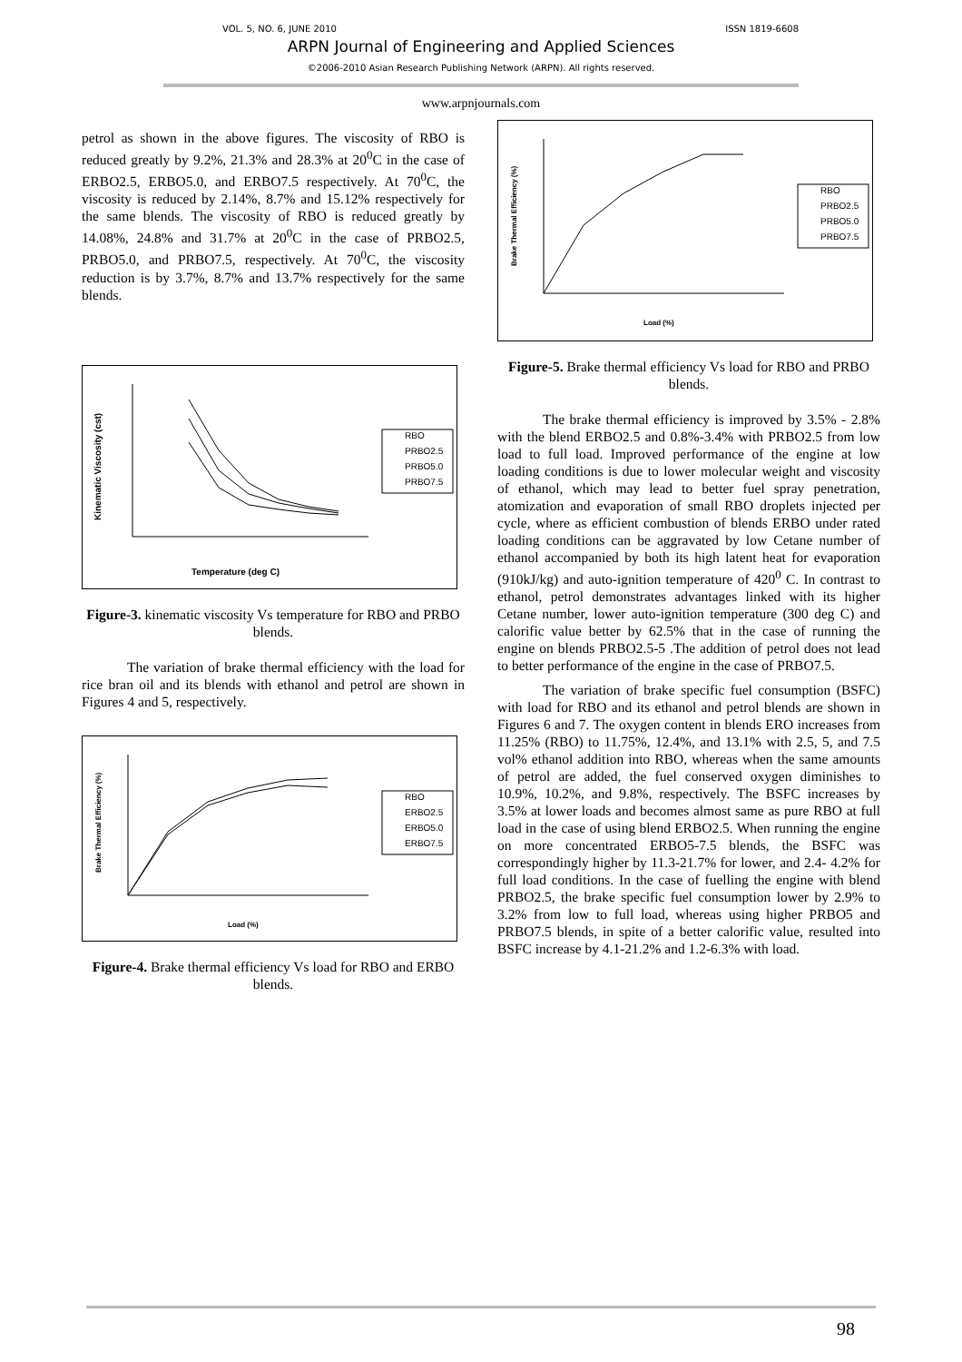VOL. 5, NO. 6, JUNE 2010 ISSN 1819-6608
ARPN Journal of Engineering and Applied Sciences
©2006-2010 Asian Research Publishing Network (ARPN). All rights reserved.
www.arpnjournals.com
petrol as shown in the above figures. The viscosity of RBO is reduced greatly by 9.2%, 21.3% and 28.3% at 20<sup>0</sup>C in the case of ERBO2.5, ERBO5.0, and ERBO7.5 respectively. At 70<sup>0</sup>C, the viscosity is reduced by 2.14%, 8.7% and 15.12% respectively for the same blends. The viscosity of RBO is reduced greatly by 14.08%, 24.8% and 31.7% at 20<sup>0</sup>C in the case of PRBO2.5, PRBO5.0, and PRBO7.5, respectively. At 70<sup>0</sup>C, the viscosity reduction is by 3.7%, 8.7% and 13.7% respectively for the same blends.
Temperature (deg C)
Kinematic Viscosity (cst)
RBO
PRBO2.5
PRBO5.0
PRBO7.5
Figure-3. kinematic viscosity Vs temperature for RBO and PRBO blends.
The variation of brake thermal efficiency with the load for rice bran oil and its blends with ethanol and petrol are shown in Figures 4 and 5, respectively.
Load (%)
Brake Thermal Efficiency (%)
RBO
ERBO2.5
ERBO5.0
ERBO7.5
Figure-4. Brake thermal efficiency Vs load for RBO and ERBO blends.
Load (%)
Brake Thermal Efficiency (%)
RBO
PRBO2.5
PRBO5.0
PRBO7.5
Figure-5. Brake thermal efficiency Vs load for RBO and PRBO blends.
The brake thermal efficiency is improved by 3.5% - 2.8% with the blend ERBO2.5 and 0.8%-3.4% with PRBO2.5 from low load to full load. Improved performance of the engine at low loading conditions is due to lower molecular weight and viscosity of ethanol, which may lead to better fuel spray penetration, atomization and evaporation of small RBO droplets injected per cycle, where as efficient combustion of blends ERBO under rated loading conditions can be aggravated by low Cetane number of ethanol accompanied by both its high latent heat for evaporation (910kJ/kg) and auto-ignition temperature of 420<sup>0</sup> C. In contrast to ethanol, petrol demonstrates advantages linked with its higher Cetane number, lower auto-ignition temperature (300 deg C) and calorific value better by 62.5% that in the case of running the engine on blends PRBO2.5-5 .The addition of petrol does not lead to better performance of the engine in the case of PRBO7.5.
The variation of brake specific fuel consumption (BSFC) with load for RBO and its ethanol and petrol blends are shown in Figures 6 and 7. The oxygen content in blends ERO increases from 11.25% (RBO) to 11.75%, 12.4%, and 13.1% with 2.5, 5, and 7.5 vol% ethanol addition into RBO, whereas when the same amounts of petrol are added, the fuel conserved oxygen diminishes to 10.9%, 10.2%, and 9.8%, respectively. The BSFC increases by 3.5% at lower loads and becomes almost same as pure RBO at full load in the case of using blend ERBO2.5. When running the engine on more concentrated ERBO5-7.5 blends, the BSFC was correspondingly higher by 11.3-21.7% for lower, and 2.4- 4.2% for full load conditions. In the case of fuelling the engine with blend PRBO2.5, the brake specific fuel consumption lower by 2.9% to 3.2% from low to full load, whereas using higher PRBO5 and PRBO7.5 blends, in spite of a better calorific value, resulted into BSFC increase by 4.1-21.2% and 1.2-6.3% with load.
98